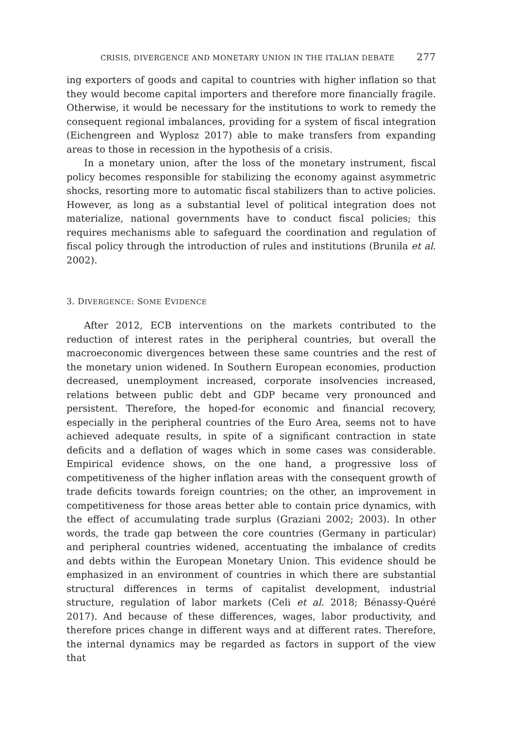CRISIS, DIVERGENCE AND MONETARY UNION IN THE ITALIAN DEBATE 277
ing exporters of goods and capital to countries with higher inflation so that they would become capital importers and therefore more financially fragile. Otherwise, it would be necessary for the institutions to work to remedy the consequent regional imbalances, providing for a system of fiscal integration (Eichengreen and Wyplosz 2017) able to make transfers from expanding areas to those in recession in the hypothesis of a crisis.
In a monetary union, after the loss of the monetary instrument, fiscal policy becomes responsible for stabilizing the economy against asymmetric shocks, resorting more to automatic fiscal stabilizers than to active policies. However, as long as a substantial level of political integration does not materialize, national governments have to conduct fiscal policies; this requires mechanisms able to safeguard the coordination and regulation of fiscal policy through the introduction of rules and institutions (Brunila et al. 2002).
3. DIVERGENCE: SOME EVIDENCE
After 2012, ECB interventions on the markets contributed to the reduction of interest rates in the peripheral countries, but overall the macroeconomic divergences between these same countries and the rest of the monetary union widened. In Southern European economies, production decreased, unemployment increased, corporate insolvencies increased, relations between public debt and GDP became very pronounced and persistent. Therefore, the hoped-for economic and financial recovery, especially in the peripheral countries of the Euro Area, seems not to have achieved adequate results, in spite of a significant contraction in state deficits and a deflation of wages which in some cases was considerable. Empirical evidence shows, on the one hand, a progressive loss of competitiveness of the higher inflation areas with the consequent growth of trade deficits towards foreign countries; on the other, an improvement in competitiveness for those areas better able to contain price dynamics, with the effect of accumulating trade surplus (Graziani 2002; 2003). In other words, the trade gap between the core countries (Germany in particular) and peripheral countries widened, accentuating the imbalance of credits and debts within the European Monetary Union. This evidence should be emphasized in an environment of countries in which there are substantial structural differences in terms of capitalist development, industrial structure, regulation of labor markets (Celi et al. 2018; Bénassy-Quéré 2017). And because of these differences, wages, labor productivity, and therefore prices change in different ways and at different rates. Therefore, the internal dynamics may be regarded as factors in support of the view that